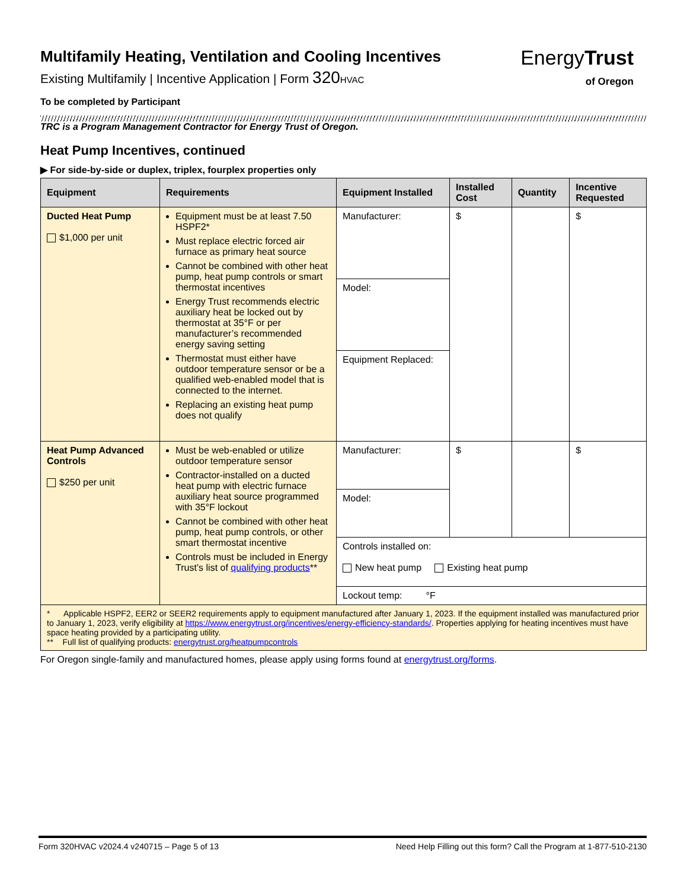EnergyTrust
of Oregon
Multifamily Heating, Ventilation and Cooling Incentives
Existing Multifamily | Incentive Application | Form 320 HVAC
To be completed by Participant
TRC is a Program Management Contractor for Energy Trust of Oregon.
Heat Pump Incentives, continued
▶ For side-by-side or duplex, triplex, fourplex properties only
| Equipment | Requirements | Equipment Installed | Installed Cost | Quantity | Incentive Requested |
| --- | --- | --- | --- | --- | --- |
| Ducted Heat Pump $1,000 per unit | Equipment must be at least 7.50 HSPF2* Must replace electric forced air furnace as primary heat source Cannot be combined with other heat pump, heat pump controls or smart thermostat incentives Energy Trust recommends electric auxiliary heat be locked out by thermostat at 35°F or per manufacturer’s recommended energy saving setting Thermostat must either have outdoor temperature sensor or be a qualified web-enabled model that is connected to the internet. Replacing an existing heat pump does not qualify | Manufacturer: | $ | | $ |
| | | Model: | | | |
| | | Equipment Replaced: | | | |
| Heat Pump Advanced Controls $250 per unit | Must be web-enabled or utilize outdoor temperature sensor Contractor-installed on a ducted heat pump with electric furnace auxiliary heat source programmed with 35°F lockout Cannot be combined with other heat pump, heat pump controls, or other smart thermostat incentive Controls must be included in Energy Trust’s list of qualifying products ** | Manufacturer: | $ | | $ |
| | | Model: | | | |
| | | Controls installed on: New heat pump Existing heat pump | | | |
| | | Lockout temp: °F | | | |
| * Applicable HSPF2, EER2 or SEER2 requirements apply to equipment manufactured after January 1, 2023. If the equipment installed was manufactured prior to January 1, 2023, verify eligibility at https://www.energytrust.org/incentives/energy-efficiency-standards/ . Properties applying for heating incentives must have space heating provided by a participating utility. ** Full list of qualifying products: energytrust.org/heatpumpcontrols | | | | | |
For Oregon single-family and manufactured homes, please apply using forms found at energytrust.org/forms.
Form 320HVAC v2024.4 v240715 – Page 5 of 13 Need Help Filling out this form? Call the Program at 1-877-510-2130